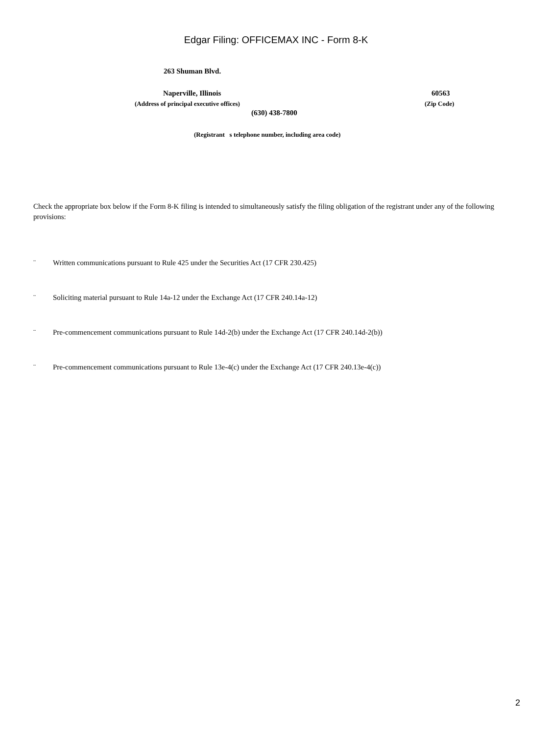Edgar Filing: OFFICEMAX INC - Form 8-K
263 Shuman Blvd.
Naperville, Illinois 60563
(Address of principal executive offices)
(Zip Code)
(630) 438-7800
(Registrant s telephone number, including area code)
Check the appropriate box below if the Form 8-K filing is intended to simultaneously satisfy the filing obligation of the registrant under any of the following provisions:
¨ Written communications pursuant to Rule 425 under the Securities Act (17 CFR 230.425)
¨ Soliciting material pursuant to Rule 14a-12 under the Exchange Act (17 CFR 240.14a-12)
¨ Pre-commencement communications pursuant to Rule 14d-2(b) under the Exchange Act (17 CFR 240.14d-2(b))
¨ Pre-commencement communications pursuant to Rule 13e-4(c) under the Exchange Act (17 CFR 240.13e-4(c))
2